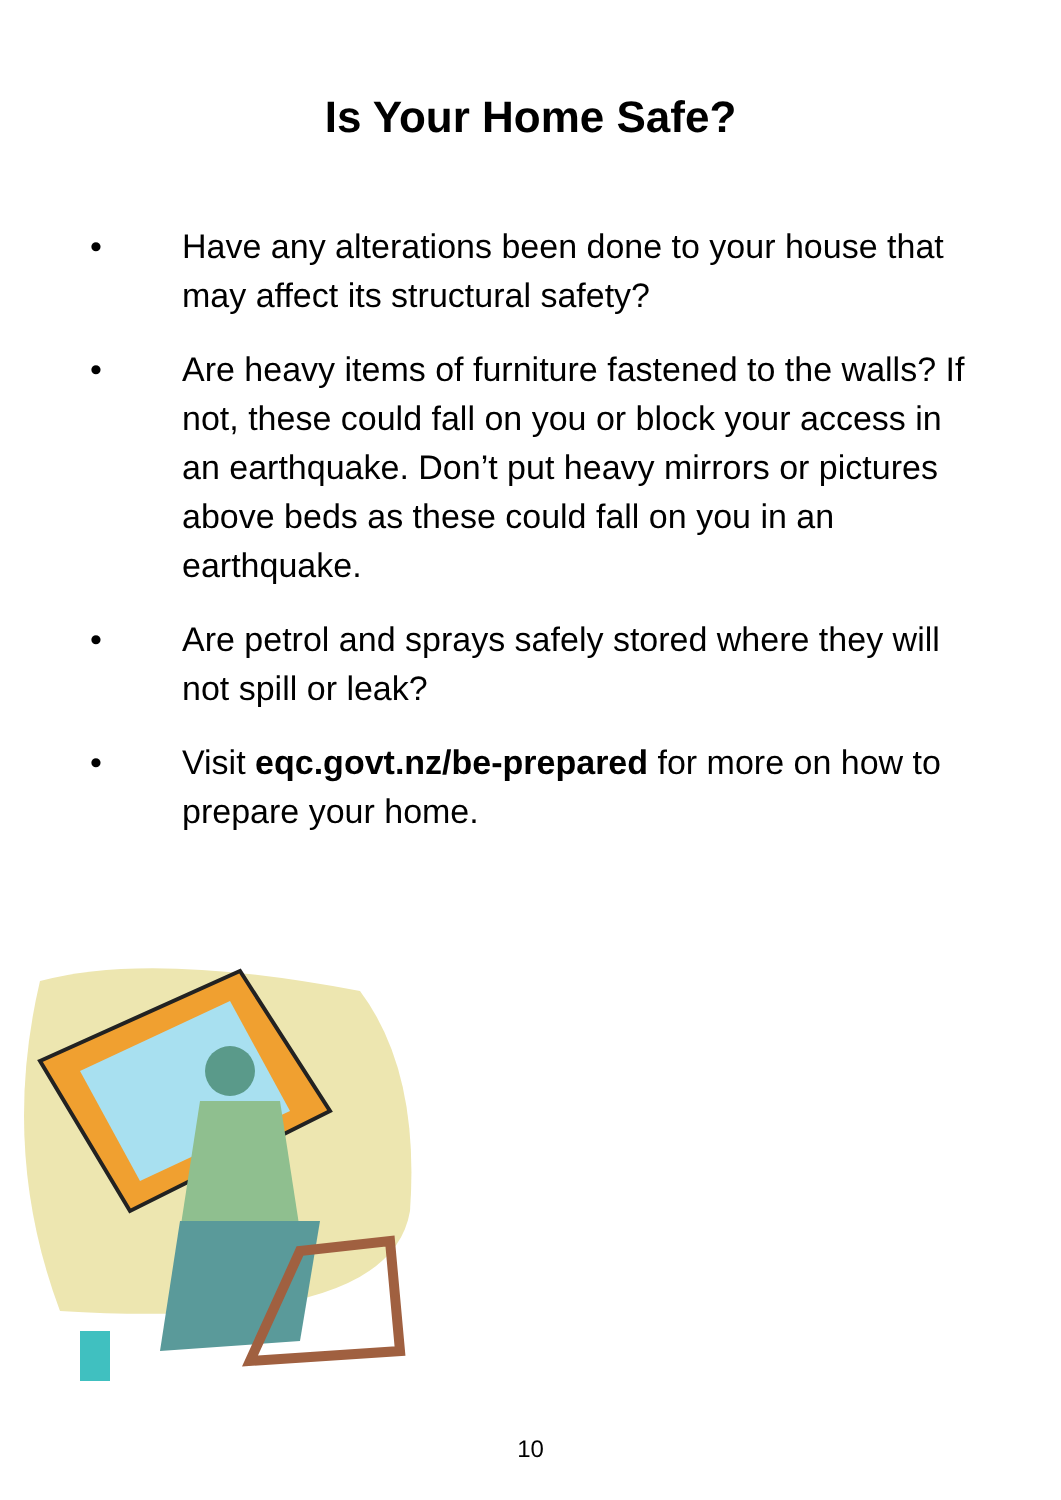Is Your Home Safe?
• Have any alterations been done to your house that may affect its structural safety?
• Are heavy items of furniture fastened to the walls? If not, these could fall on you or block your access in an earthquake. Don’t put heavy mirrors or pictures above beds as these could fall on you in an earthquake.
• Are petrol and sprays safely stored where they will not spill or leak?
• Visit eqc.govt.nz/be-prepared for more on how to prepare your home.
10